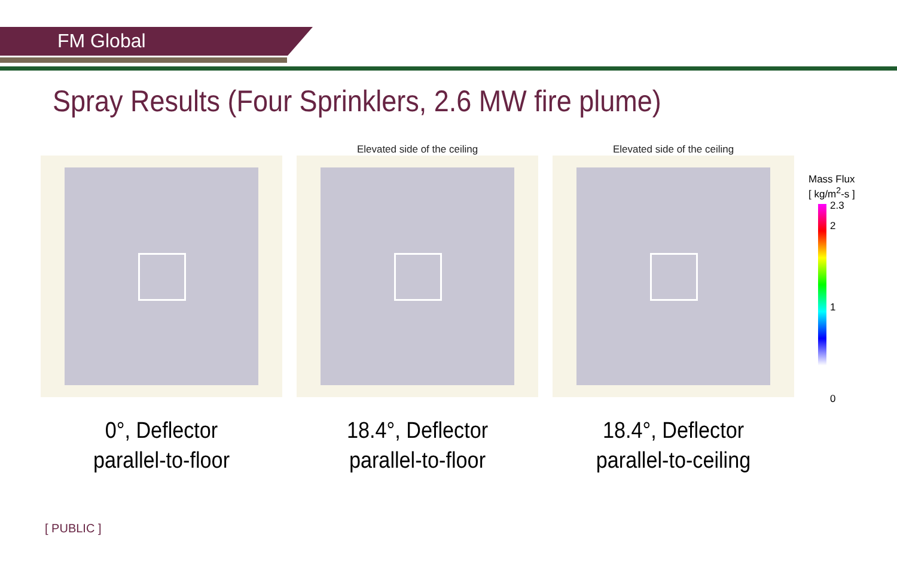FM Global
Spray Results (Four Sprinklers, 2.6 MW fire plume)
0°, Deflector
parallel-to-floor
Elevated side of the ceiling
18.4°, Deflector
parallel-to-floor
Elevated side of the ceiling
18.4°, Deflector
parallel-to-ceiling
Mass Flux
[ kg/m<sup>2</sup>-s ]
2.3
2
1
0
[ PUBLIC ]